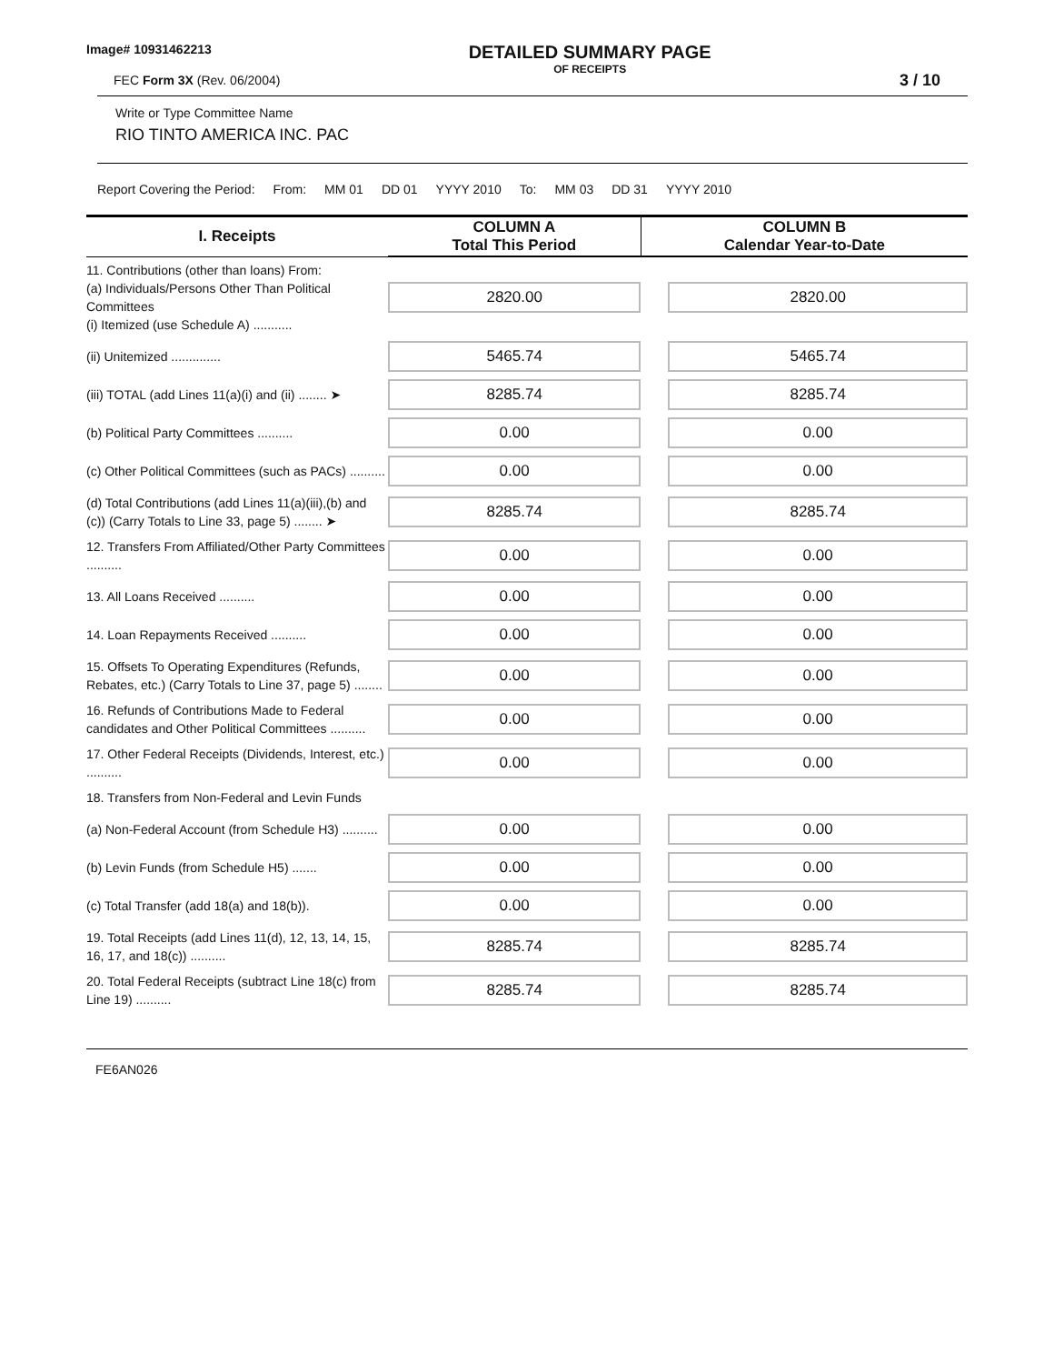Image# 10931462213
FEC Form 3X (Rev. 06/2004)
DETAILED SUMMARY PAGE
OF RECEIPTS
3 / 10
Write or Type Committee Name
RIO TINTO AMERICA INC. PAC
Report Covering the Period: From: MM 01 DD 01 YYYY 2010 To: MM 03 DD 31 YYYY 2010
| I. Receipts | COLUMN A Total This Period | COLUMN B Calendar Year-to-Date |
| --- | --- | --- |
| 11. Contributions (other than loans) From: (a) Individuals/Persons Other Than Political Committees (i) Itemized (use Schedule A) ........... | 2820.00 | 2820.00 |
| (ii) Unitemized .............. | 5465.74 | 5465.74 |
| (iii) TOTAL (add Lines 11(a)(i) and (ii) ........ ➤ | 8285.74 | 8285.74 |
| (b) Political Party Committees .......... | 0.00 | 0.00 |
| (c) Other Political Committees (such as PACs) .......... | 0.00 | 0.00 |
| (d) Total Contributions (add Lines 11(a)(iii),(b) and (c)) (Carry Totals to Line 33, page 5) ........ ➤ | 8285.74 | 8285.74 |
| 12. Transfers From Affiliated/Other Party Committees .......... | 0.00 | 0.00 |
| 13. All Loans Received .......... | 0.00 | 0.00 |
| 14. Loan Repayments Received .......... | 0.00 | 0.00 |
| 15. Offsets To Operating Expenditures (Refunds, Rebates, etc.) (Carry Totals to Line 37, page 5) ........ | 0.00 | 0.00 |
| 16. Refunds of Contributions Made to Federal candidates and Other Political Committees .......... | 0.00 | 0.00 |
| 17. Other Federal Receipts (Dividends, Interest, etc.) .......... | 0.00 | 0.00 |
| 18. Transfers from Non-Federal and Levin Funds | | |
| (a) Non-Federal Account (from Schedule H3) .......... | 0.00 | 0.00 |
| (b) Levin Funds (from Schedule H5) ....... | 0.00 | 0.00 |
| (c) Total Transfer (add 18(a) and 18(b)). | 0.00 | 0.00 |
| 19. Total Receipts (add Lines 11(d), 12, 13, 14, 15, 16, 17, and 18(c)) .......... | 8285.74 | 8285.74 |
| 20. Total Federal Receipts (subtract Line 18(c) from Line 19) .......... | 8285.74 | 8285.74 |
FE6AN026